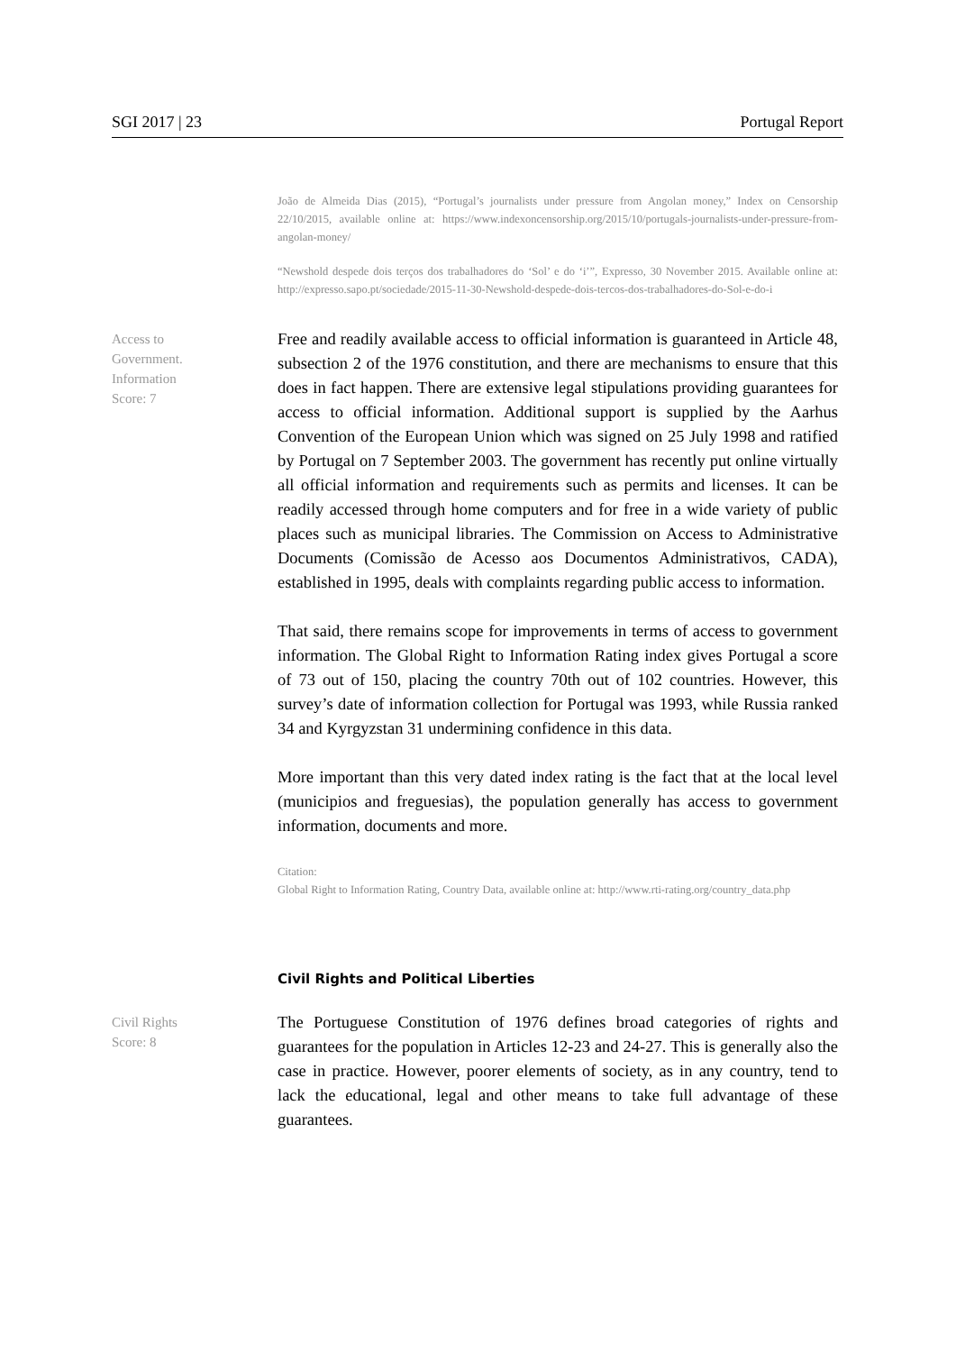SGI 2017 | 23 Portugal Report
João de Almeida Dias (2015), “Portugal’s journalists under pressure from Angolan money,” Index on Censorship 22/10/2015, available online at: https://www.indexoncensorship.org/2015/10/portugals-journalists-under-pressure-from-angolan-money/
“Newshold despede dois terços dos trabalhadores do ‘Sol’ e do ‘i’”, Expresso, 30 November 2015. Available online at: http://expresso.sapo.pt/sociedade/2015-11-30-Newshold-despede-dois-tercos-dos-trabalhadores-do-Sol-e-do-i
Access to
Government.
Information
Score: 7
Free and readily available access to official information is guaranteed in Article 48, subsection 2 of the 1976 constitution, and there are mechanisms to ensure that this does in fact happen. There are extensive legal stipulations providing guarantees for access to official information. Additional support is supplied by the Aarhus Convention of the European Union which was signed on 25 July 1998 and ratified by Portugal on 7 September 2003. The government has recently put online virtually all official information and requirements such as permits and licenses. It can be readily accessed through home computers and for free in a wide variety of public places such as municipal libraries. The Commission on Access to Administrative Documents (Comissão de Acesso aos Documentos Administrativos, CADA), established in 1995, deals with complaints regarding public access to information.
That said, there remains scope for improvements in terms of access to government information. The Global Right to Information Rating index gives Portugal a score of 73 out of 150, placing the country 70th out of 102 countries. However, this survey’s date of information collection for Portugal was 1993, while Russia ranked 34 and Kyrgyzstan 31 undermining confidence in this data.
More important than this very dated index rating is the fact that at the local level (municipios and freguesias), the population generally has access to government information, documents and more.
Citation:
Global Right to Information Rating, Country Data, available online at: http://www.rti-rating.org/country_data.php
Civil Rights and Political Liberties
Civil Rights
Score: 8
The Portuguese Constitution of 1976 defines broad categories of rights and guarantees for the population in Articles 12-23 and 24-27. This is generally also the case in practice. However, poorer elements of society, as in any country, tend to lack the educational, legal and other means to take full advantage of these guarantees.